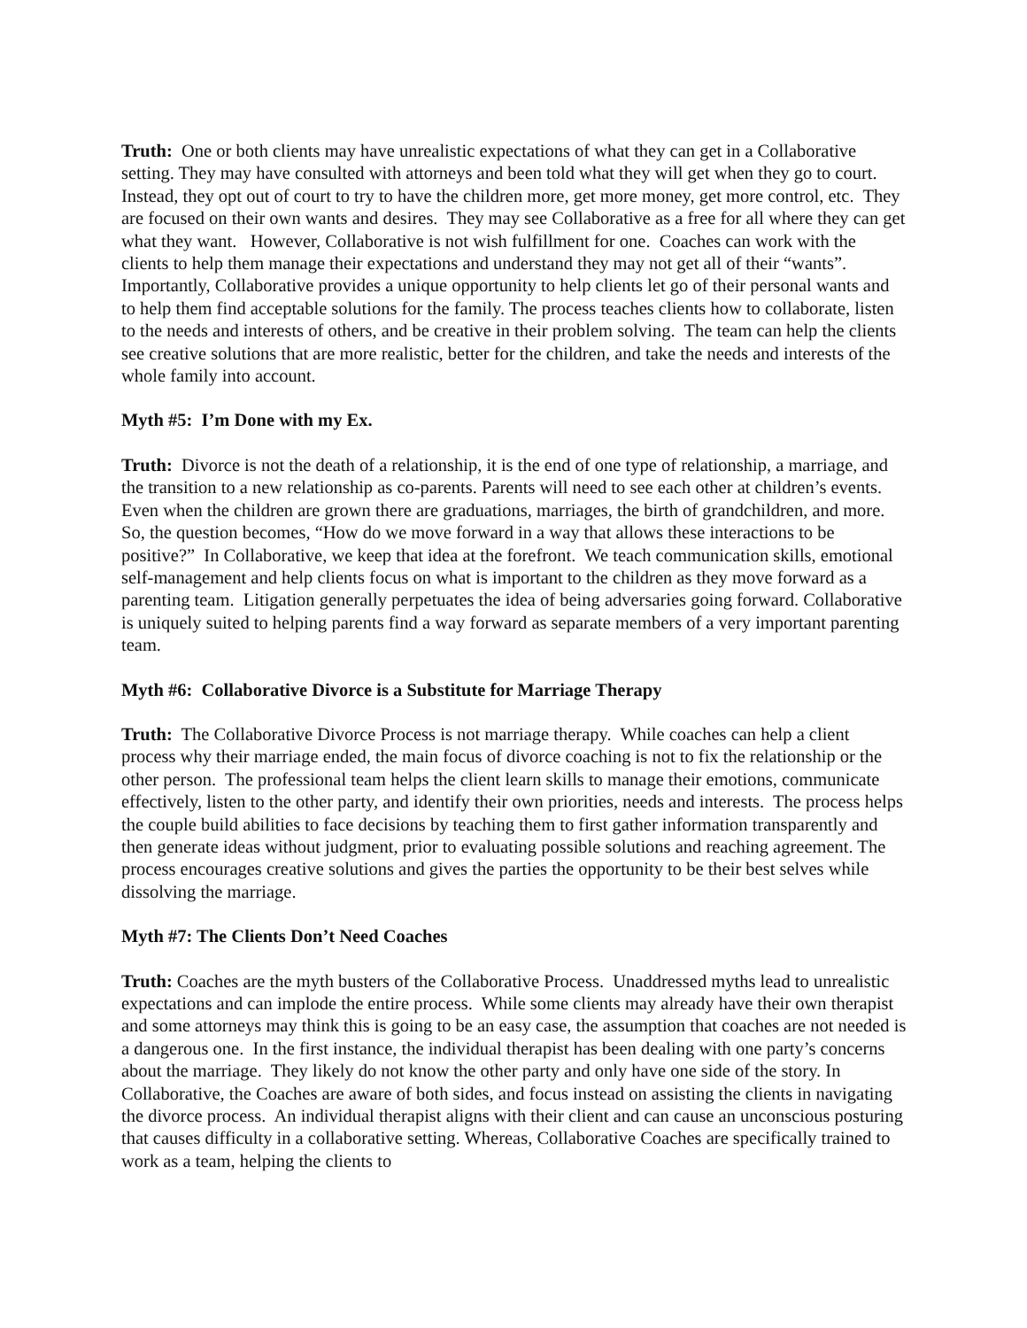Truth: One or both clients may have unrealistic expectations of what they can get in a Collaborative setting. They may have consulted with attorneys and been told what they will get when they go to court. Instead, they opt out of court to try to have the children more, get more money, get more control, etc. They are focused on their own wants and desires. They may see Collaborative as a free for all where they can get what they want. However, Collaborative is not wish fulfillment for one. Coaches can work with the clients to help them manage their expectations and understand they may not get all of their “wants”. Importantly, Collaborative provides a unique opportunity to help clients let go of their personal wants and to help them find acceptable solutions for the family. The process teaches clients how to collaborate, listen to the needs and interests of others, and be creative in their problem solving. The team can help the clients see creative solutions that are more realistic, better for the children, and take the needs and interests of the whole family into account.
Myth #5: I’m Done with my Ex.
Truth: Divorce is not the death of a relationship, it is the end of one type of relationship, a marriage, and the transition to a new relationship as co-parents. Parents will need to see each other at children’s events. Even when the children are grown there are graduations, marriages, the birth of grandchildren, and more. So, the question becomes, “How do we move forward in a way that allows these interactions to be positive?” In Collaborative, we keep that idea at the forefront. We teach communication skills, emotional self-management and help clients focus on what is important to the children as they move forward as a parenting team. Litigation generally perpetuates the idea of being adversaries going forward. Collaborative is uniquely suited to helping parents find a way forward as separate members of a very important parenting team.
Myth #6: Collaborative Divorce is a Substitute for Marriage Therapy
Truth: The Collaborative Divorce Process is not marriage therapy. While coaches can help a client process why their marriage ended, the main focus of divorce coaching is not to fix the relationship or the other person. The professional team helps the client learn skills to manage their emotions, communicate effectively, listen to the other party, and identify their own priorities, needs and interests. The process helps the couple build abilities to face decisions by teaching them to first gather information transparently and then generate ideas without judgment, prior to evaluating possible solutions and reaching agreement. The process encourages creative solutions and gives the parties the opportunity to be their best selves while dissolving the marriage.
Myth #7: The Clients Don’t Need Coaches
Truth: Coaches are the myth busters of the Collaborative Process. Unaddressed myths lead to unrealistic expectations and can implode the entire process. While some clients may already have their own therapist and some attorneys may think this is going to be an easy case, the assumption that coaches are not needed is a dangerous one. In the first instance, the individual therapist has been dealing with one party’s concerns about the marriage. They likely do not know the other party and only have one side of the story. In Collaborative, the Coaches are aware of both sides, and focus instead on assisting the clients in navigating the divorce process. An individual therapist aligns with their client and can cause an unconscious posturing that causes difficulty in a collaborative setting. Whereas, Collaborative Coaches are specifically trained to work as a team, helping the clients to